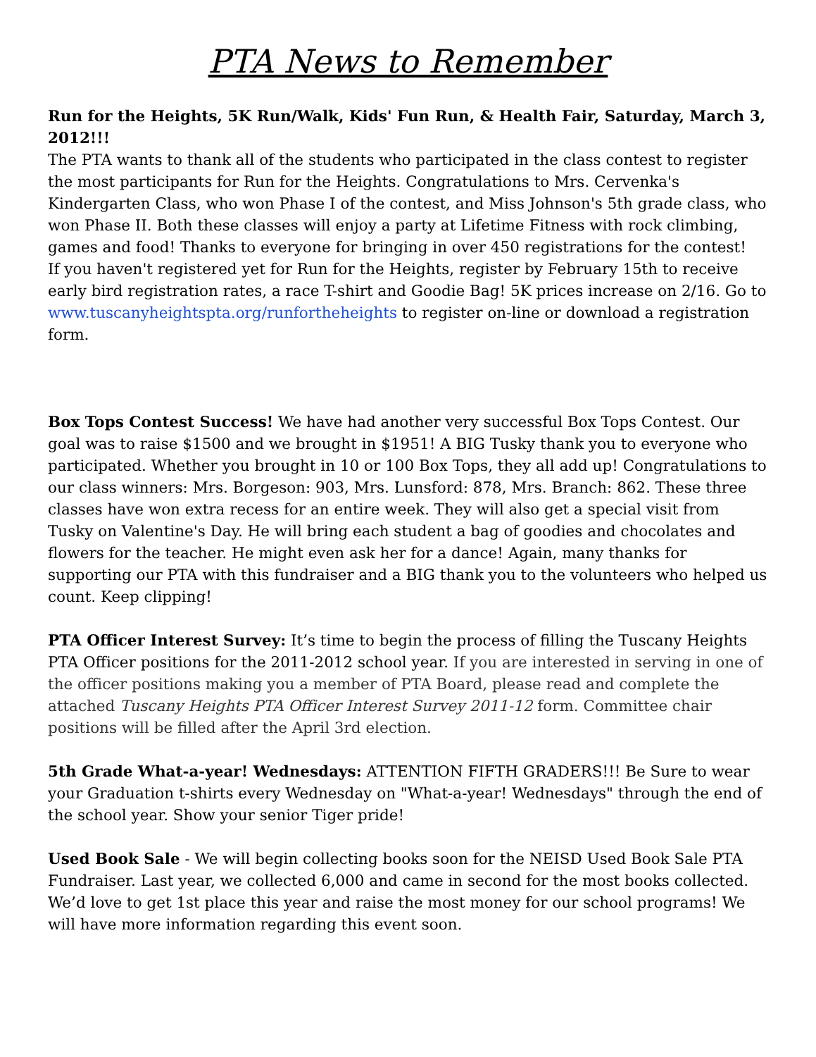PTA News to Remember
Run for the Heights, 5K Run/Walk, Kids' Fun Run, & Health Fair, Saturday, March 3, 2012!!!
The PTA wants to thank all of the students who participated in the class contest to register the most participants for Run for the Heights. Congratulations to Mrs. Cervenka's Kindergarten Class, who won Phase I of the contest, and Miss Johnson's 5th grade class, who won Phase II. Both these classes will enjoy a party at Lifetime Fitness with rock climbing, games and food! Thanks to everyone for bringing in over 450 registrations for the contest!
If you haven't registered yet for Run for the Heights, register by February 15th to receive early bird registration rates, a race T-shirt and Goodie Bag! 5K prices increase on 2/16. Go to www.tuscanyheightspta.org/runfortheheights to register on-line or download a registration form.
Box Tops Contest Success! We have had another very successful Box Tops Contest. Our goal was to raise $1500 and we brought in $1951! A BIG Tusky thank you to everyone who participated. Whether you brought in 10 or 100 Box Tops, they all add up! Congratulations to our class winners: Mrs. Borgeson: 903, Mrs. Lunsford: 878, Mrs. Branch: 862. These three classes have won extra recess for an entire week. They will also get a special visit from Tusky on Valentine's Day. He will bring each student a bag of goodies and chocolates and flowers for the teacher. He might even ask her for a dance! Again, many thanks for supporting our PTA with this fundraiser and a BIG thank you to the volunteers who helped us count. Keep clipping!
PTA Officer Interest Survey: It’s time to begin the process of filling the Tuscany Heights PTA Officer positions for the 2011-2012 school year. If you are interested in serving in one of the officer positions making you a member of PTA Board, please read and complete the attached Tuscany Heights PTA Officer Interest Survey 2011-12 form. Committee chair positions will be filled after the April 3rd election.
5th Grade What-a-year! Wednesdays: ATTENTION FIFTH GRADERS!!! Be Sure to wear your Graduation t-shirts every Wednesday on "What-a-year! Wednesdays" through the end of the school year. Show your senior Tiger pride!
Used Book Sale - We will begin collecting books soon for the NEISD Used Book Sale PTA Fundraiser. Last year, we collected 6,000 and came in second for the most books collected. We’d love to get 1st place this year and raise the most money for our school programs! We will have more information regarding this event soon.